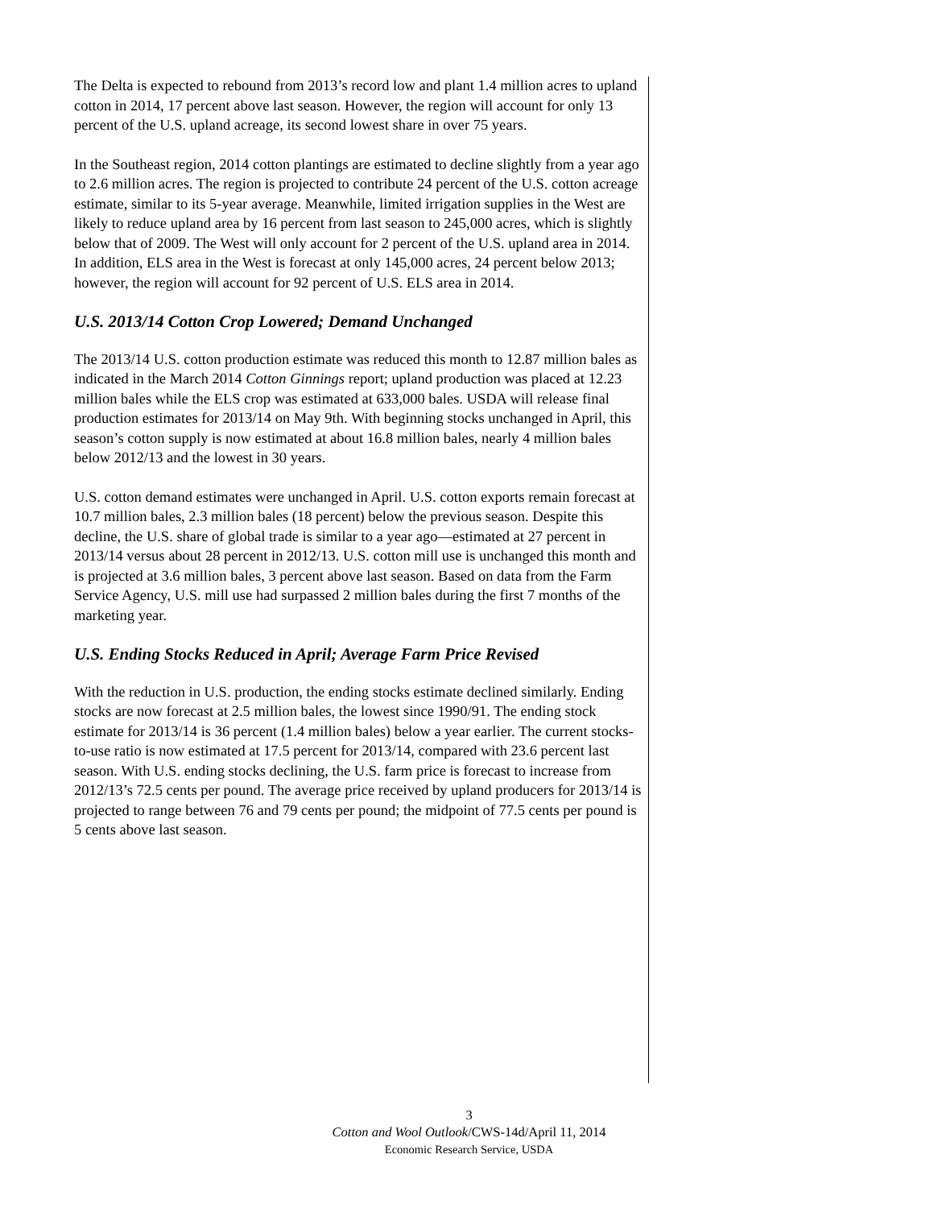The Delta is expected to rebound from 2013’s record low and plant 1.4 million acres to upland cotton in 2014, 17 percent above last season. However, the region will account for only 13 percent of the U.S. upland acreage, its second lowest share in over 75 years.
In the Southeast region, 2014 cotton plantings are estimated to decline slightly from a year ago to 2.6 million acres. The region is projected to contribute 24 percent of the U.S. cotton acreage estimate, similar to its 5-year average. Meanwhile, limited irrigation supplies in the West are likely to reduce upland area by 16 percent from last season to 245,000 acres, which is slightly below that of 2009. The West will only account for 2 percent of the U.S. upland area in 2014. In addition, ELS area in the West is forecast at only 145,000 acres, 24 percent below 2013; however, the region will account for 92 percent of U.S. ELS area in 2014.
U.S. 2013/14 Cotton Crop Lowered; Demand Unchanged
The 2013/14 U.S. cotton production estimate was reduced this month to 12.87 million bales as indicated in the March 2014 Cotton Ginnings report; upland production was placed at 12.23 million bales while the ELS crop was estimated at 633,000 bales. USDA will release final production estimates for 2013/14 on May 9th. With beginning stocks unchanged in April, this season’s cotton supply is now estimated at about 16.8 million bales, nearly 4 million bales below 2012/13 and the lowest in 30 years.
U.S. cotton demand estimates were unchanged in April. U.S. cotton exports remain forecast at 10.7 million bales, 2.3 million bales (18 percent) below the previous season. Despite this decline, the U.S. share of global trade is similar to a year ago—estimated at 27 percent in 2013/14 versus about 28 percent in 2012/13. U.S. cotton mill use is unchanged this month and is projected at 3.6 million bales, 3 percent above last season. Based on data from the Farm Service Agency, U.S. mill use had surpassed 2 million bales during the first 7 months of the marketing year.
U.S. Ending Stocks Reduced in April; Average Farm Price Revised
With the reduction in U.S. production, the ending stocks estimate declined similarly. Ending stocks are now forecast at 2.5 million bales, the lowest since 1990/91. The ending stock estimate for 2013/14 is 36 percent (1.4 million bales) below a year earlier. The current stocks-to-use ratio is now estimated at 17.5 percent for 2013/14, compared with 23.6 percent last season. With U.S. ending stocks declining, the U.S. farm price is forecast to increase from 2012/13’s 72.5 cents per pound. The average price received by upland producers for 2013/14 is projected to range between 76 and 79 cents per pound; the midpoint of 77.5 cents per pound is 5 cents above last season.
3
Cotton and Wool Outlook/CWS-14d/April 11, 2014
Economic Research Service, USDA